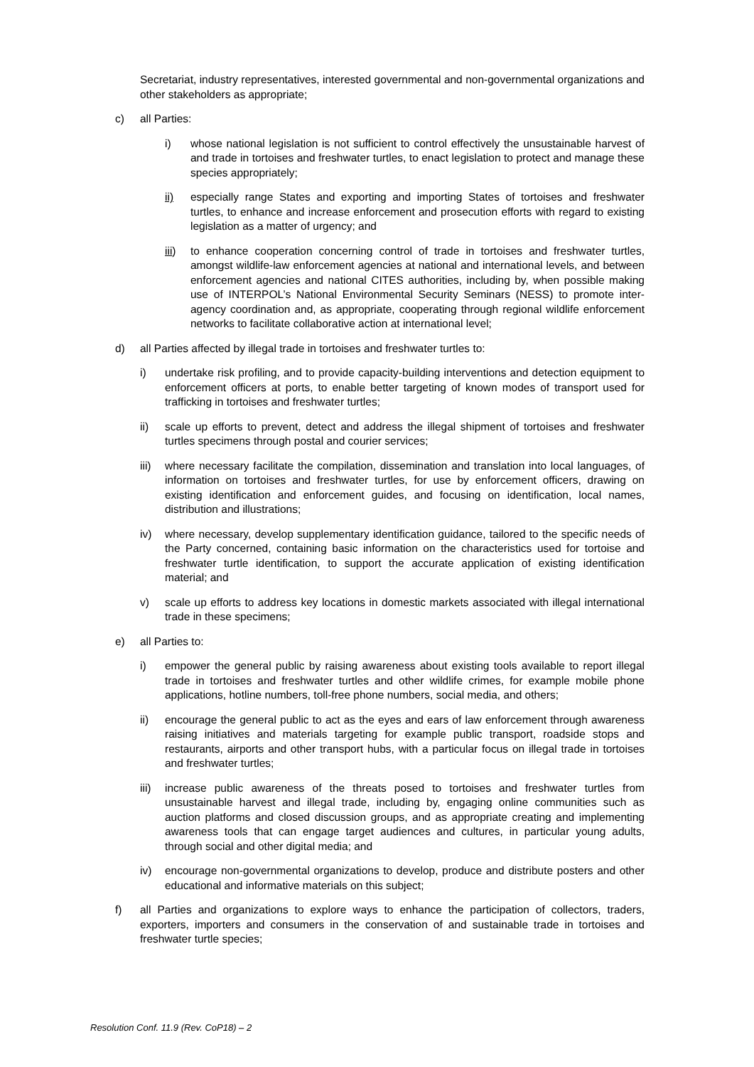Secretariat, industry representatives, interested governmental and non-governmental organizations and other stakeholders as appropriate;
c) all Parties:
i) whose national legislation is not sufficient to control effectively the unsustainable harvest of and trade in tortoises and freshwater turtles, to enact legislation to protect and manage these species appropriately;
ii) especially range States and exporting and importing States of tortoises and freshwater turtles, to enhance and increase enforcement and prosecution efforts with regard to existing legislation as a matter of urgency; and
iii)
to enhance cooperation concerning control of trade in tortoises and freshwater turtles, amongst wildlife-law enforcement agencies at national and international levels, and between enforcement agencies and national CITES authorities, including by, when possible making use of INTERPOL’s National Environmental Security Seminars (NESS) to promote inter-agency coordination and, as appropriate, cooperating through regional wildlife enforcement networks to facilitate collaborative action at international level;
d) all Parties affected by illegal trade in tortoises and freshwater turtles to:
i) undertake risk profiling, and to provide capacity-building interventions and detection equipment to enforcement officers at ports, to enable better targeting of known modes of transport used for trafficking in tortoises and freshwater turtles;
ii) scale up efforts to prevent, detect and address the illegal shipment of tortoises and freshwater turtles specimens through postal and courier services;
iii)
where necessary facilitate the compilation, dissemination and translation into local languages, of information on tortoises and freshwater turtles, for use by enforcement officers, drawing on existing identification and enforcement guides, and focusing on identification, local names, distribution and illustrations;
iv) where necessary, develop supplementary identification guidance, tailored to the specific needs of the Party concerned, containing basic information on the characteristics used for tortoise and freshwater turtle identification, to support the accurate application of existing identification material; and
v) scale up efforts to address key locations in domestic markets associated with illegal international trade in these specimens;
e) all Parties to:
i) empower the general public by raising awareness about existing tools available to report illegal trade in tortoises and freshwater turtles and other wildlife crimes, for example mobile phone applications, hotline numbers, toll-free phone numbers, social media, and others;
ii) encourage the general public to act as the eyes and ears of law enforcement through awareness raising initiatives and materials targeting for example public transport, roadside stops and restaurants, airports and other transport hubs, with a particular focus on illegal trade in tortoises and freshwater turtles;
iii)
increase public awareness of the threats posed to tortoises and freshwater turtles from unsustainable harvest and illegal trade, including by, engaging online communities such as auction platforms and closed discussion groups, and as appropriate creating and implementing awareness tools that can engage target audiences and cultures, in particular young adults, through social and other digital media; and
iv) encourage non-governmental organizations to develop, produce and distribute posters and other educational and informative materials on this subject;
f) all Parties and organizations to explore ways to enhance the participation of collectors, traders, exporters, importers and consumers in the conservation of and sustainable trade in tortoises and freshwater turtle species;
Resolution Conf. 11.9 (Rev. CoP18) – 2